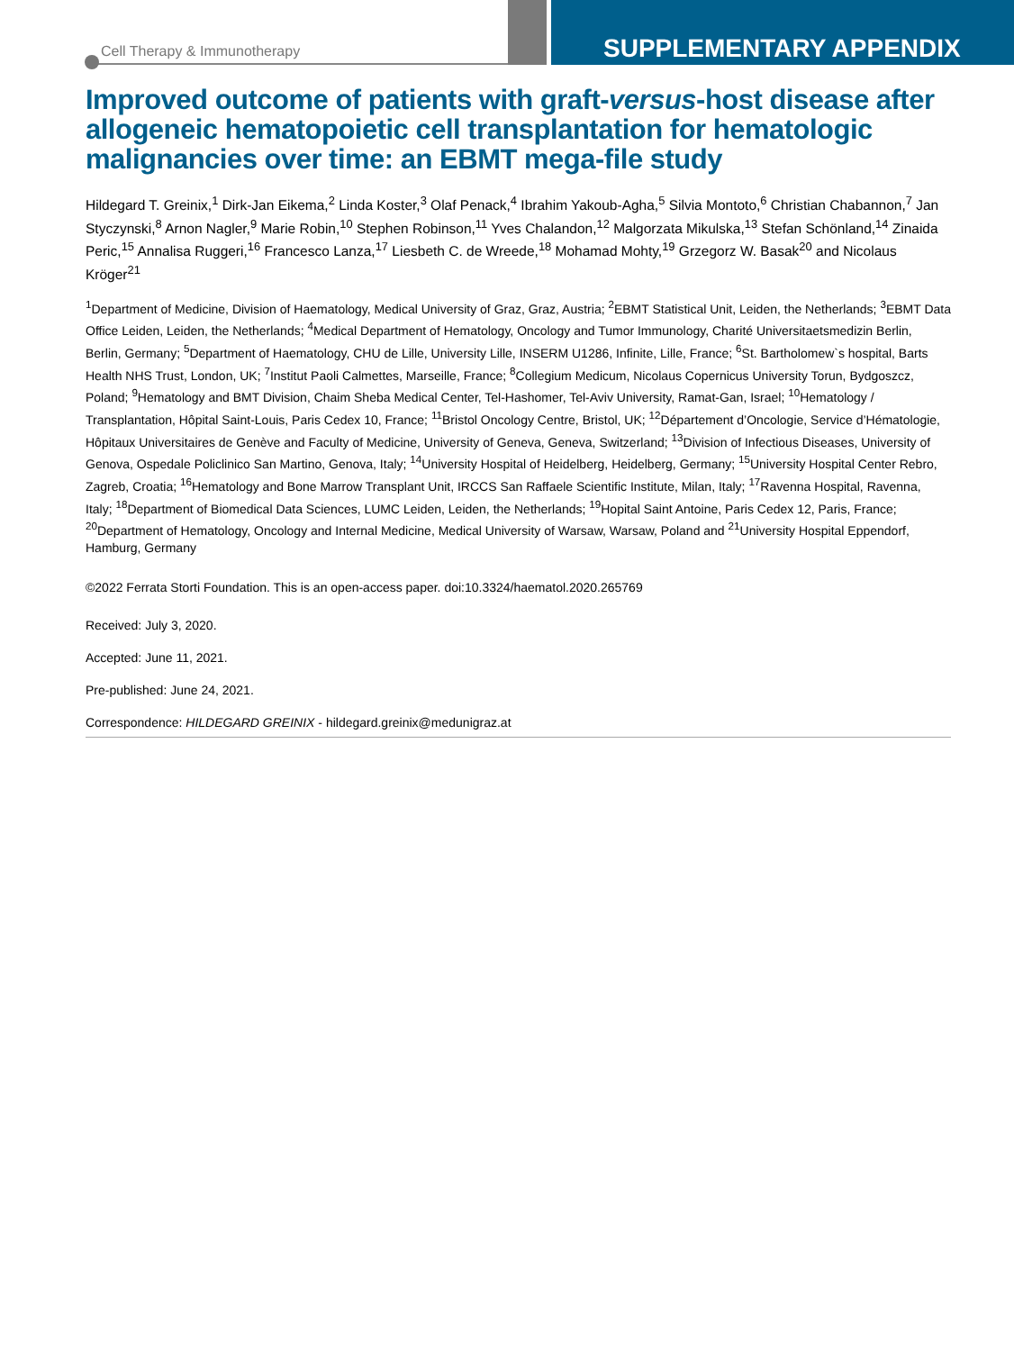Cell Therapy & Immunotherapy SUPPLEMENTARY APPENDIX
Improved outcome of patients with graft-versus-host disease after allogeneic hematopoietic cell transplantation for hematologic malignancies over time: an EBMT mega-file study
Hildegard T. Greinix,<sup>1</sup> Dirk-Jan Eikema,<sup>2</sup> Linda Koster,<sup>3</sup> Olaf Penack,<sup>4</sup> Ibrahim Yakoub-Agha,<sup>5</sup> Silvia Montoto,<sup>6</sup> Christian Chabannon,<sup>7</sup> Jan Styczynski,<sup>8</sup> Arnon Nagler,<sup>9</sup> Marie Robin,<sup>10</sup> Stephen Robinson,<sup>11</sup> Yves Chalandon,<sup>12</sup> Malgorzata Mikulska,<sup>13</sup> Stefan Schönland,<sup>14</sup> Zinaida Peric,<sup>15</sup> Annalisa Ruggeri,<sup>16</sup> Francesco Lanza,<sup>17</sup> Liesbeth C. de Wreede,<sup>18</sup> Mohamad Mohty,<sup>19</sup> Grzegorz W. Basak<sup>20</sup> and Nicolaus Kröger<sup>21</sup>
<sup>1</sup> Department of Medicine, Division of Haematology, Medical University of Graz, Graz, Austria; <sup>2</sup>EBMT Statistical Unit, Leiden, the Netherlands; <sup>3</sup>EBMT Data Office Leiden, Leiden, the Netherlands; <sup>4</sup>Medical Department of Hematology, Oncology and Tumor Immunology, Charité Universitaetsmedizin Berlin, Berlin, Germany; <sup>5</sup>Department of Haematology, CHU de Lille, University Lille, INSERM U1286, Infinite, Lille, France; <sup>6</sup>St. Bartholomew`s hospital, Barts Health NHS Trust, London, UK; <sup>7</sup>Institut Paoli Calmettes, Marseille, France; <sup>8</sup>Collegium Medicum, Nicolaus Copernicus University Torun, Bydgoszcz, Poland; <sup>9</sup>Hematology and BMT Division, Chaim Sheba Medical Center, Tel-Hashomer, Tel-Aviv University, Ramat-Gan, Israel; <sup>10</sup>Hematology / Transplantation, Hôpital Saint-Louis, Paris Cedex 10, France; <sup>11</sup>Bristol Oncology Centre, Bristol, UK; <sup>12</sup>Département d’Oncologie, Service d’Hématologie, Hôpitaux Universitaires de Genève and Faculty of Medicine, University of Geneva, Geneva, Switzerland; <sup>13</sup>Division of Infectious Diseases, University of Genova, Ospedale Policlinico San Martino, Genova, Italy; <sup>14</sup>University Hospital of Heidelberg, Heidelberg, Germany; <sup>15</sup>University Hospital Center Rebro, Zagreb, Croatia; <sup>16</sup>Hematology and Bone Marrow Transplant Unit, IRCCS San Raffaele Scientific Institute, Milan, Italy; <sup>17</sup>Ravenna Hospital, Ravenna, Italy; <sup>18</sup>Department of Biomedical Data Sciences, LUMC Leiden, Leiden, the Netherlands; <sup>19</sup>Hopital Saint Antoine, Paris Cedex 12, Paris, France; <sup>20</sup>Department of Hematology, Oncology and Internal Medicine, Medical University of Warsaw, Warsaw, Poland and <sup>21</sup>University Hospital Eppendorf, Hamburg, Germany
©2022 Ferrata Storti Foundation. This is an open-access paper. doi:10.3324/haematol.2020.265769
Received: July 3, 2020.
Accepted: June 11, 2021.
Pre-published: June 24, 2021.
Correspondence: HILDEGARD GREINIX - hildegard.greinix@medunigraz.at